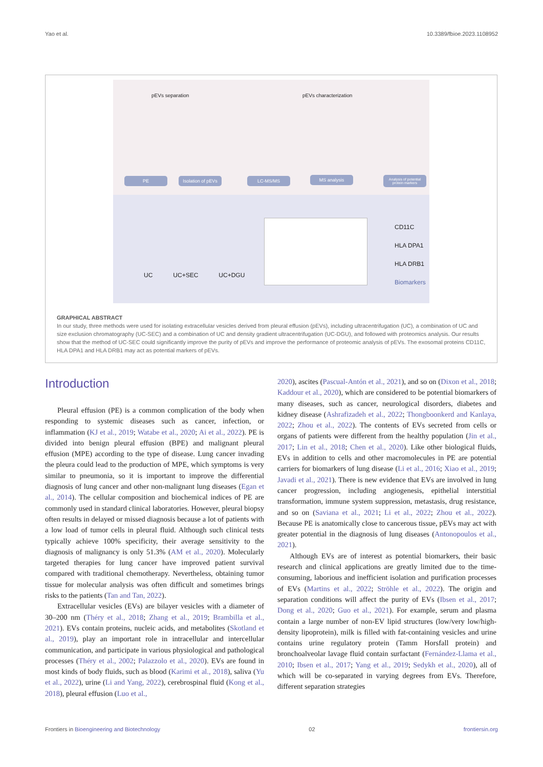Yao et al. 10.3389/fbioe.2023.1108952
pEVs separation pEVs characterization
PE
Isolation of pEVs
LC-MS/MS MS analysis
Analysis of potential protein markers
UC UC+SEC UC+DGU
CD11C
HLA DPA1
HLA DRB1
Biomarkers
GRAPHICAL ABSTRACT
In our study, three methods were used for isolating extracellular vesicles derived from pleural effusion (pEVs), including ultracentrifugation (UC), a combination of UC and size exclusion chromatography (UC-SEC) and a combination of UC and density gradient ultracentrifugation (UC-DGU), and followed with proteomics analysis. Our results show that the method of UC-SEC could significantly improve the purity of pEVs and improve the performance of proteomic analysis of pEVs. The exosomal proteins CD11C, HLA DPA1 and HLA DRB1 may act as potential markers of pEVs.
Introduction
Pleural effusion (PE) is a common complication of the body when responding to systemic diseases such as cancer, infection, or inflammation (KJ et al., 2019; Watabe et al., 2020; Ai et al., 2022). PE is divided into benign pleural effusion (BPE) and malignant pleural effusion (MPE) according to the type of disease. Lung cancer invading the pleura could lead to the production of MPE, which symptoms is very similar to pneumonia, so it is important to improve the differential diagnosis of lung cancer and other non-malignant lung diseases (Egan et al., 2014). The cellular composition and biochemical indices of PE are commonly used in standard clinical laboratories. However, pleural biopsy often results in delayed or missed diagnosis because a lot of patients with a low load of tumor cells in pleural fluid. Although such clinical tests typically achieve 100% specificity, their average sensitivity to the diagnosis of malignancy is only 51.3% (AM et al., 2020). Molecularly targeted therapies for lung cancer have improved patient survival compared with traditional chemotherapy. Nevertheless, obtaining tumor tissue for molecular analysis was often difficult and sometimes brings risks to the patients (Tan and Tan, 2022).
Extracellular vesicles (EVs) are bilayer vesicles with a diameter of 30–200 nm (Théry et al., 2018; Zhang et al., 2019; Brambilla et al., 2021). EVs contain proteins, nucleic acids, and metabolites (Skotland et al., 2019), play an important role in intracellular and intercellular communication, and participate in various physiological and pathological processes (Théry et al., 2002; Palazzolo et al., 2020). EVs are found in most kinds of body fluids, such as blood (Karimi et al., 2018), saliva (Yu et al., 2022), urine (Li and Yang, 2022), cerebrospinal fluid (Kong et al., 2018), pleural effusion (Luo et al.,
2020), ascites (Pascual-Antón et al., 2021), and so on (Dixon et al., 2018; Kaddour et al., 2020), which are considered to be potential biomarkers of many diseases, such as cancer, neurological disorders, diabetes and kidney disease (Ashrafizadeh et al., 2022; Thongboonkerd and Kanlaya, 2022; Zhou et al., 2022). The contents of EVs secreted from cells or organs of patients were different from the healthy population (Jin et al., 2017; Lin et al., 2018; Chen et al., 2020). Like other biological fluids, EVs in addition to cells and other macromolecules in PE are potential carriers for biomarkers of lung disease (Li et al., 2016; Xiao et al., 2019; Javadi et al., 2021). There is new evidence that EVs are involved in lung cancer progression, including angiogenesis, epithelial interstitial transformation, immune system suppression, metastasis, drug resistance, and so on (Saviana et al., 2021; Li et al., 2022; Zhou et al., 2022). Because PE is anatomically close to cancerous tissue, pEVs may act with greater potential in the diagnosis of lung diseases (Antonopoulos et al., 2021).
Although EVs are of interest as potential biomarkers, their basic research and clinical applications are greatly limited due to the time-consuming, laborious and inefficient isolation and purification processes of EVs (Martins et al., 2022; Ströhle et al., 2022). The origin and separation conditions will affect the purity of EVs (Ibsen et al., 2017; Dong et al., 2020; Guo et al., 2021). For example, serum and plasma contain a large number of non-EV lipid structures (low/very low/high-density lipoprotein), milk is filled with fat-containing vesicles and urine contains urine regulatory protein (Tamm Horsfall protein) and bronchoalveolar lavage fluid contain surfactant (Fernández-Llama et al., 2010; Ibsen et al., 2017; Yang et al., 2019; Sedykh et al., 2020), all of which will be co-separated in varying degrees from EVs. Therefore, different separation strategies
Frontiers in Bioengineering and Biotechnology 02 frontiersin.org